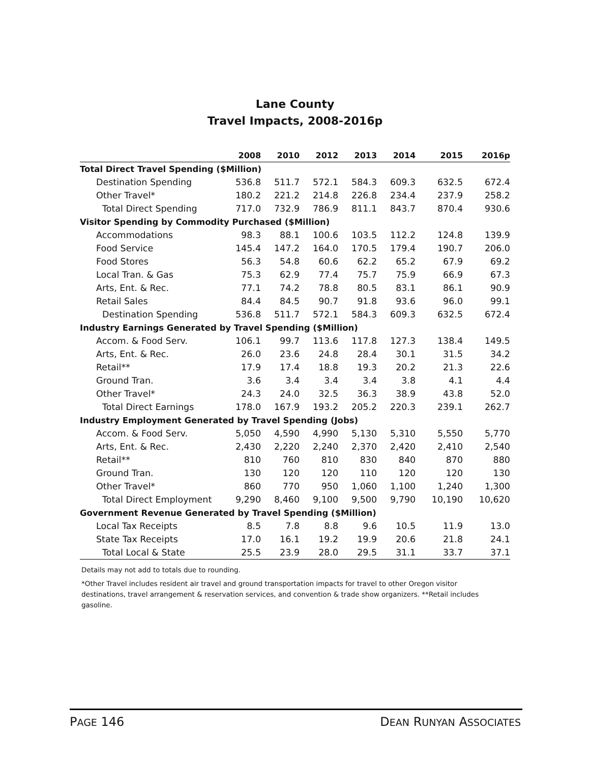Lane County
Travel Impacts, 2008-2016p
| | 2008 | 2010 | 2012 | 2013 | 2014 | 2015 | 2016p |
| --- | --- | --- | --- | --- | --- | --- | --- |
| Total Direct Travel Spending ($Million) | | | | | | | |
| Destination Spending | 536.8 | 511.7 | 572.1 | 584.3 | 609.3 | 632.5 | 672.4 |
| Other Travel* | 180.2 | 221.2 | 214.8 | 226.8 | 234.4 | 237.9 | 258.2 |
| Total Direct Spending | 717.0 | 732.9 | 786.9 | 811.1 | 843.7 | 870.4 | 930.6 |
| Visitor Spending by Commodity Purchased ($Million) | | | | | | | |
| Accommodations | 98.3 | 88.1 | 100.6 | 103.5 | 112.2 | 124.8 | 139.9 |
| Food Service | 145.4 | 147.2 | 164.0 | 170.5 | 179.4 | 190.7 | 206.0 |
| Food Stores | 56.3 | 54.8 | 60.6 | 62.2 | 65.2 | 67.9 | 69.2 |
| Local Tran. & Gas | 75.3 | 62.9 | 77.4 | 75.7 | 75.9 | 66.9 | 67.3 |
| Arts, Ent. & Rec. | 77.1 | 74.2 | 78.8 | 80.5 | 83.1 | 86.1 | 90.9 |
| Retail Sales | 84.4 | 84.5 | 90.7 | 91.8 | 93.6 | 96.0 | 99.1 |
| Destination Spending | 536.8 | 511.7 | 572.1 | 584.3 | 609.3 | 632.5 | 672.4 |
| Industry Earnings Generated by Travel Spending ($Million) | | | | | | | |
| Accom. & Food Serv. | 106.1 | 99.7 | 113.6 | 117.8 | 127.3 | 138.4 | 149.5 |
| Arts, Ent. & Rec. | 26.0 | 23.6 | 24.8 | 28.4 | 30.1 | 31.5 | 34.2 |
| Retail** | 17.9 | 17.4 | 18.8 | 19.3 | 20.2 | 21.3 | 22.6 |
| Ground Tran. | 3.6 | 3.4 | 3.4 | 3.4 | 3.8 | 4.1 | 4.4 |
| Other Travel* | 24.3 | 24.0 | 32.5 | 36.3 | 38.9 | 43.8 | 52.0 |
| Total Direct Earnings | 178.0 | 167.9 | 193.2 | 205.2 | 220.3 | 239.1 | 262.7 |
| Industry Employment Generated by Travel Spending (Jobs) | | | | | | | |
| Accom. & Food Serv. | 5,050 | 4,590 | 4,990 | 5,130 | 5,310 | 5,550 | 5,770 |
| Arts, Ent. & Rec. | 2,430 | 2,220 | 2,240 | 2,370 | 2,420 | 2,410 | 2,540 |
| Retail** | 810 | 760 | 810 | 830 | 840 | 870 | 880 |
| Ground Tran. | 130 | 120 | 120 | 110 | 120 | 120 | 130 |
| Other Travel* | 860 | 770 | 950 | 1,060 | 1,100 | 1,240 | 1,300 |
| Total Direct Employment | 9,290 | 8,460 | 9,100 | 9,500 | 9,790 | 10,190 | 10,620 |
| Government Revenue Generated by Travel Spending ($Million) | | | | | | | |
| Local Tax Receipts | 8.5 | 7.8 | 8.8 | 9.6 | 10.5 | 11.9 | 13.0 |
| State Tax Receipts | 17.0 | 16.1 | 19.2 | 19.9 | 20.6 | 21.8 | 24.1 |
| Total Local & State | 25.5 | 23.9 | 28.0 | 29.5 | 31.1 | 33.7 | 37.1 |
Details may not add to totals due to rounding.
*Other Travel includes resident air travel and ground transportation impacts for travel to other Oregon visitor destinations, travel arrangement & reservation services, and convention & trade show organizers. **Retail includes gasoline.
PAGE 146 DEAN RUNYAN ASSOCIATES